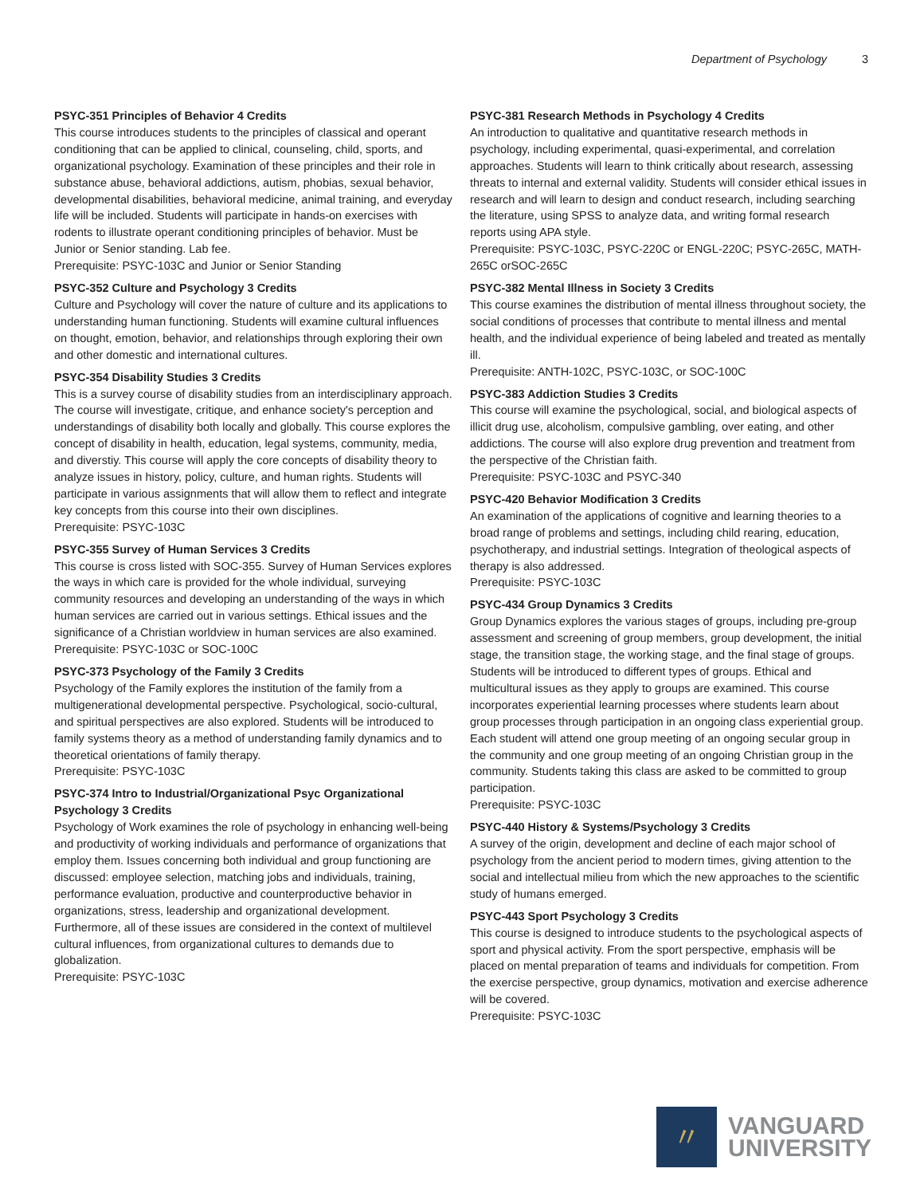Department of Psychology 3
PSYC-351 Principles of Behavior 4 Credits
This course introduces students to the principles of classical and operant conditioning that can be applied to clinical, counseling, child, sports, and organizational psychology. Examination of these principles and their role in substance abuse, behavioral addictions, autism, phobias, sexual behavior, developmental disabilities, behavioral medicine, animal training, and everyday life will be included. Students will participate in hands-on exercises with rodents to illustrate operant conditioning principles of behavior. Must be Junior or Senior standing. Lab fee.
Prerequisite: PSYC-103C and Junior or Senior Standing
PSYC-352 Culture and Psychology 3 Credits
Culture and Psychology will cover the nature of culture and its applications to understanding human functioning. Students will examine cultural influences on thought, emotion, behavior, and relationships through exploring their own and other domestic and international cultures.
PSYC-354 Disability Studies 3 Credits
This is a survey course of disability studies from an interdisciplinary approach. The course will investigate, critique, and enhance society's perception and understandings of disability both locally and globally. This course explores the concept of disability in health, education, legal systems, community, media, and diverstiy. This course will apply the core concepts of disability theory to analyze issues in history, policy, culture, and human rights. Students will participate in various assignments that will allow them to reflect and integrate key concepts from this course into their own disciplines.
Prerequisite: PSYC-103C
PSYC-355 Survey of Human Services 3 Credits
This course is cross listed with SOC-355. Survey of Human Services explores the ways in which care is provided for the whole individual, surveying community resources and developing an understanding of the ways in which human services are carried out in various settings. Ethical issues and the significance of a Christian worldview in human services are also examined.
Prerequisite: PSYC-103C or SOC-100C
PSYC-373 Psychology of the Family 3 Credits
Psychology of the Family explores the institution of the family from a multigenerational developmental perspective. Psychological, socio-cultural, and spiritual perspectives are also explored. Students will be introduced to family systems theory as a method of understanding family dynamics and to theoretical orientations of family therapy.
Prerequisite: PSYC-103C
PSYC-374 Intro to Industrial/Organizational Psyc Organizational Psychology 3 Credits
Psychology of Work examines the role of psychology in enhancing well-being and productivity of working individuals and performance of organizations that employ them. Issues concerning both individual and group functioning are discussed: employee selection, matching jobs and individuals, training, performance evaluation, productive and counterproductive behavior in organizations, stress, leadership and organizational development. Furthermore, all of these issues are considered in the context of multilevel cultural influences, from organizational cultures to demands due to globalization.
Prerequisite: PSYC-103C
PSYC-381 Research Methods in Psychology 4 Credits
An introduction to qualitative and quantitative research methods in psychology, including experimental, quasi-experimental, and correlation approaches. Students will learn to think critically about research, assessing threats to internal and external validity. Students will consider ethical issues in research and will learn to design and conduct research, including searching the literature, using SPSS to analyze data, and writing formal research reports using APA style.
Prerequisite: PSYC-103C, PSYC-220C or ENGL-220C; PSYC-265C, MATH-265C orSOC-265C
PSYC-382 Mental Illness in Society 3 Credits
This course examines the distribution of mental illness throughout society, the social conditions of processes that contribute to mental illness and mental health, and the individual experience of being labeled and treated as mentally ill.
Prerequisite: ANTH-102C, PSYC-103C, or SOC-100C
PSYC-383 Addiction Studies 3 Credits
This course will examine the psychological, social, and biological aspects of illicit drug use, alcoholism, compulsive gambling, over eating, and other addictions. The course will also explore drug prevention and treatment from the perspective of the Christian faith.
Prerequisite: PSYC-103C and PSYC-340
PSYC-420 Behavior Modification 3 Credits
An examination of the applications of cognitive and learning theories to a broad range of problems and settings, including child rearing, education, psychotherapy, and industrial settings. Integration of theological aspects of therapy is also addressed.
Prerequisite: PSYC-103C
PSYC-434 Group Dynamics 3 Credits
Group Dynamics explores the various stages of groups, including pre-group assessment and screening of group members, group development, the initial stage, the transition stage, the working stage, and the final stage of groups. Students will be introduced to different types of groups. Ethical and multicultural issues as they apply to groups are examined. This course incorporates experiential learning processes where students learn about group processes through participation in an ongoing class experiential group. Each student will attend one group meeting of an ongoing secular group in the community and one group meeting of an ongoing Christian group in the community. Students taking this class are asked to be committed to group participation.
Prerequisite: PSYC-103C
PSYC-440 History & Systems/Psychology 3 Credits
A survey of the origin, development and decline of each major school of psychology from the ancient period to modern times, giving attention to the social and intellectual milieu from which the new approaches to the scientific study of humans emerged.
PSYC-443 Sport Psychology 3 Credits
This course is designed to introduce students to the psychological aspects of sport and physical activity. From the sport perspective, emphasis will be placed on mental preparation of teams and individuals for competition. From the exercise perspective, group dynamics, motivation and exercise adherence will be covered.
Prerequisite: PSYC-103C
〃
VANGUARD
UNIVERSITY